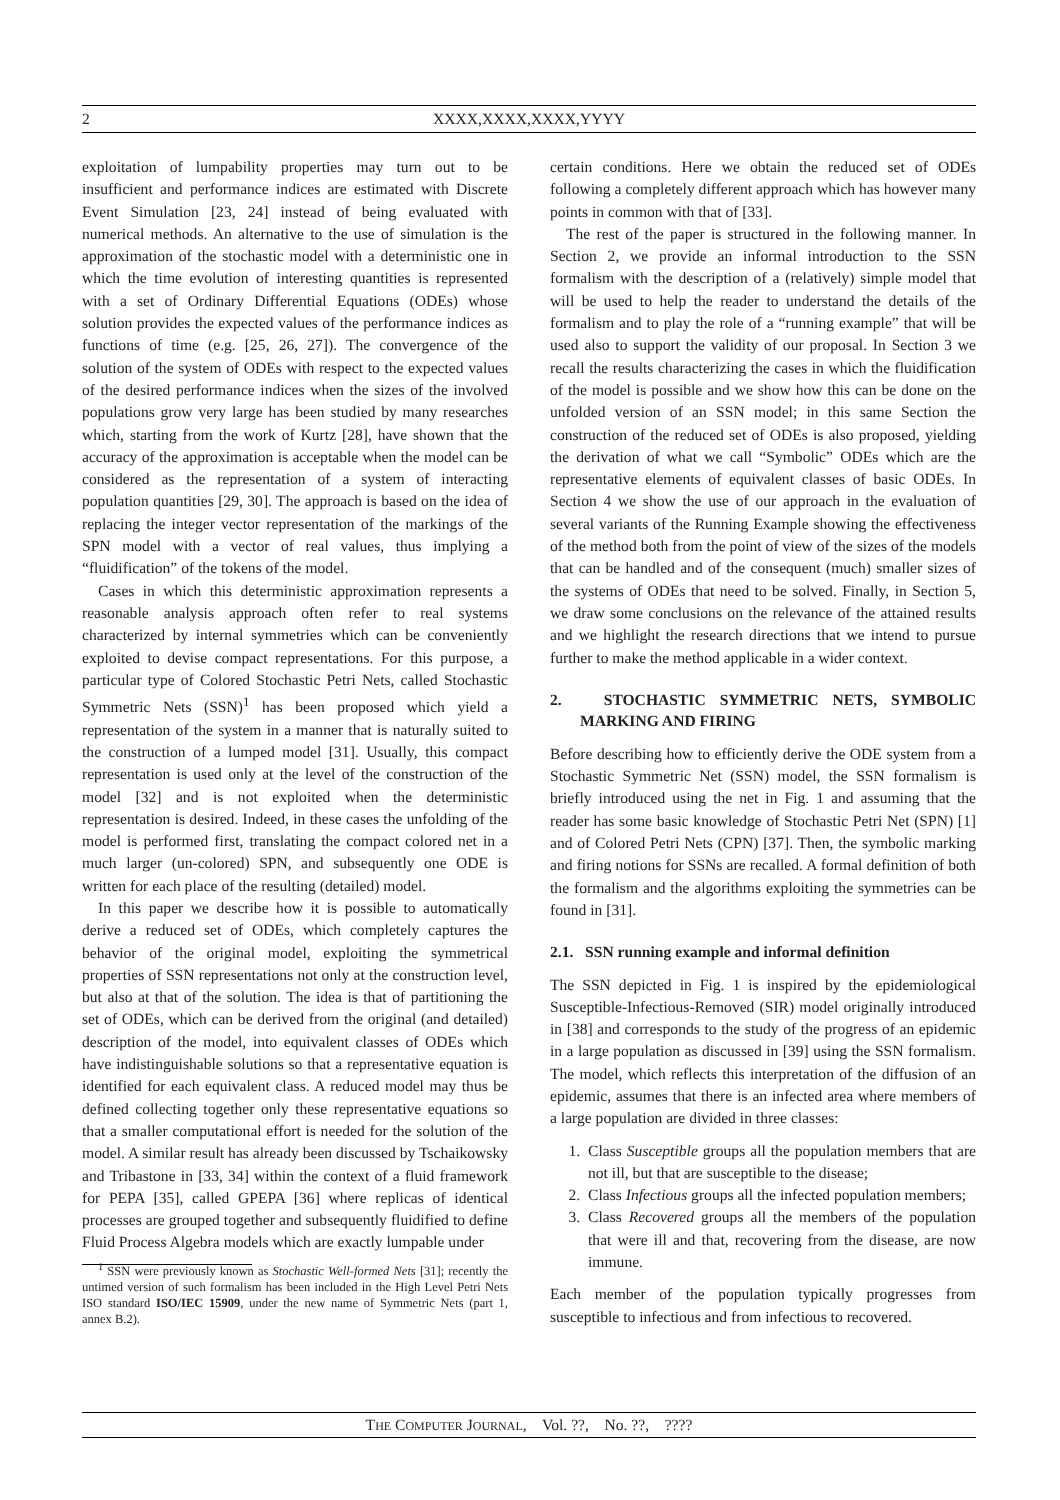2 XXXX,XXXX,XXXX,YYYY
exploitation of lumpability properties may turn out to be insufficient and performance indices are estimated with Discrete Event Simulation [23, 24] instead of being evaluated with numerical methods. An alternative to the use of simulation is the approximation of the stochastic model with a deterministic one in which the time evolution of interesting quantities is represented with a set of Ordinary Differential Equations (ODEs) whose solution provides the expected values of the performance indices as functions of time (e.g. [25, 26, 27]). The convergence of the solution of the system of ODEs with respect to the expected values of the desired performance indices when the sizes of the involved populations grow very large has been studied by many researches which, starting from the work of Kurtz [28], have shown that the accuracy of the approximation is acceptable when the model can be considered as the representation of a system of interacting population quantities [29, 30]. The approach is based on the idea of replacing the integer vector representation of the markings of the SPN model with a vector of real values, thus implying a “fluidification” of the tokens of the model.
Cases in which this deterministic approximation represents a reasonable analysis approach often refer to real systems characterized by internal symmetries which can be conveniently exploited to devise compact representations. For this purpose, a particular type of Colored Stochastic Petri Nets, called Stochastic Symmetric Nets (SSN)<sup>1</sup> has been proposed which yield a representation of the system in a manner that is naturally suited to the construction of a lumped model [31]. Usually, this compact representation is used only at the level of the construction of the model [32] and is not exploited when the deterministic representation is desired. Indeed, in these cases the unfolding of the model is performed first, translating the compact colored net in a much larger (un-colored) SPN, and subsequently one ODE is written for each place of the resulting (detailed) model.
In this paper we describe how it is possible to automatically derive a reduced set of ODEs, which completely captures the behavior of the original model, exploiting the symmetrical properties of SSN representations not only at the construction level, but also at that of the solution. The idea is that of partitioning the set of ODEs, which can be derived from the original (and detailed) description of the model, into equivalent classes of ODEs which have indistinguishable solutions so that a representative equation is identified for each equivalent class. A reduced model may thus be defined collecting together only these representative equations so that a smaller computational effort is needed for the solution of the model. A similar result has already been discussed by Tschaikowsky and Tribastone in [33, 34] within the context of a fluid framework for PEPA [35], called GPEPA [36] where replicas of identical processes are grouped together and subsequently fluidified to define Fluid Process Algebra models which are exactly lumpable under
<sup>1</sup> SSN were previously known as Stochastic Well-formed Nets [31]; recently the untimed version of such formalism has been included in the High Level Petri Nets ISO standard ISO/IEC 15909, under the new name of Symmetric Nets (part 1, annex B.2).
certain conditions. Here we obtain the reduced set of ODEs following a completely different approach which has however many points in common with that of [33].
The rest of the paper is structured in the following manner. In Section 2, we provide an informal introduction to the SSN formalism with the description of a (relatively) simple model that will be used to help the reader to understand the details of the formalism and to play the role of a “running example” that will be used also to support the validity of our proposal. In Section 3 we recall the results characterizing the cases in which the fluidification of the model is possible and we show how this can be done on the unfolded version of an SSN model; in this same Section the construction of the reduced set of ODEs is also proposed, yielding the derivation of what we call “Symbolic” ODEs which are the representative elements of equivalent classes of basic ODEs. In Section 4 we show the use of our approach in the evaluation of several variants of the Running Example showing the effectiveness of the method both from the point of view of the sizes of the models that can be handled and of the consequent (much) smaller sizes of the systems of ODEs that need to be solved. Finally, in Section 5, we draw some conclusions on the relevance of the attained results and we highlight the research directions that we intend to pursue further to make the method applicable in a wider context.
2. STOCHASTIC SYMMETRIC NETS, SYMBOLIC MARKING AND FIRING
Before describing how to efficiently derive the ODE system from a Stochastic Symmetric Net (SSN) model, the SSN formalism is briefly introduced using the net in Fig. 1 and assuming that the reader has some basic knowledge of Stochastic Petri Net (SPN) [1] and of Colored Petri Nets (CPN) [37]. Then, the symbolic marking and firing notions for SSNs are recalled. A formal definition of both the formalism and the algorithms exploiting the symmetries can be found in [31].
2.1. SSN running example and informal definition
The SSN depicted in Fig. 1 is inspired by the epidemiological Susceptible-Infectious-Removed (SIR) model originally introduced in [38] and corresponds to the study of the progress of an epidemic in a large population as discussed in [39] using the SSN formalism. The model, which reflects this interpretation of the diffusion of an epidemic, assumes that there is an infected area where members of a large population are divided in three classes:
1. Class Susceptible groups all the population members that are not ill, but that are susceptible to the disease;
2. Class Infectious groups all the infected population members;
3. Class Recovered groups all the members of the population that were ill and that, recovering from the disease, are now immune.
Each member of the population typically progresses from susceptible to infectious and from infectious to recovered.
THE COMPUTER JOURNAL, Vol. ??, No. ??, ????